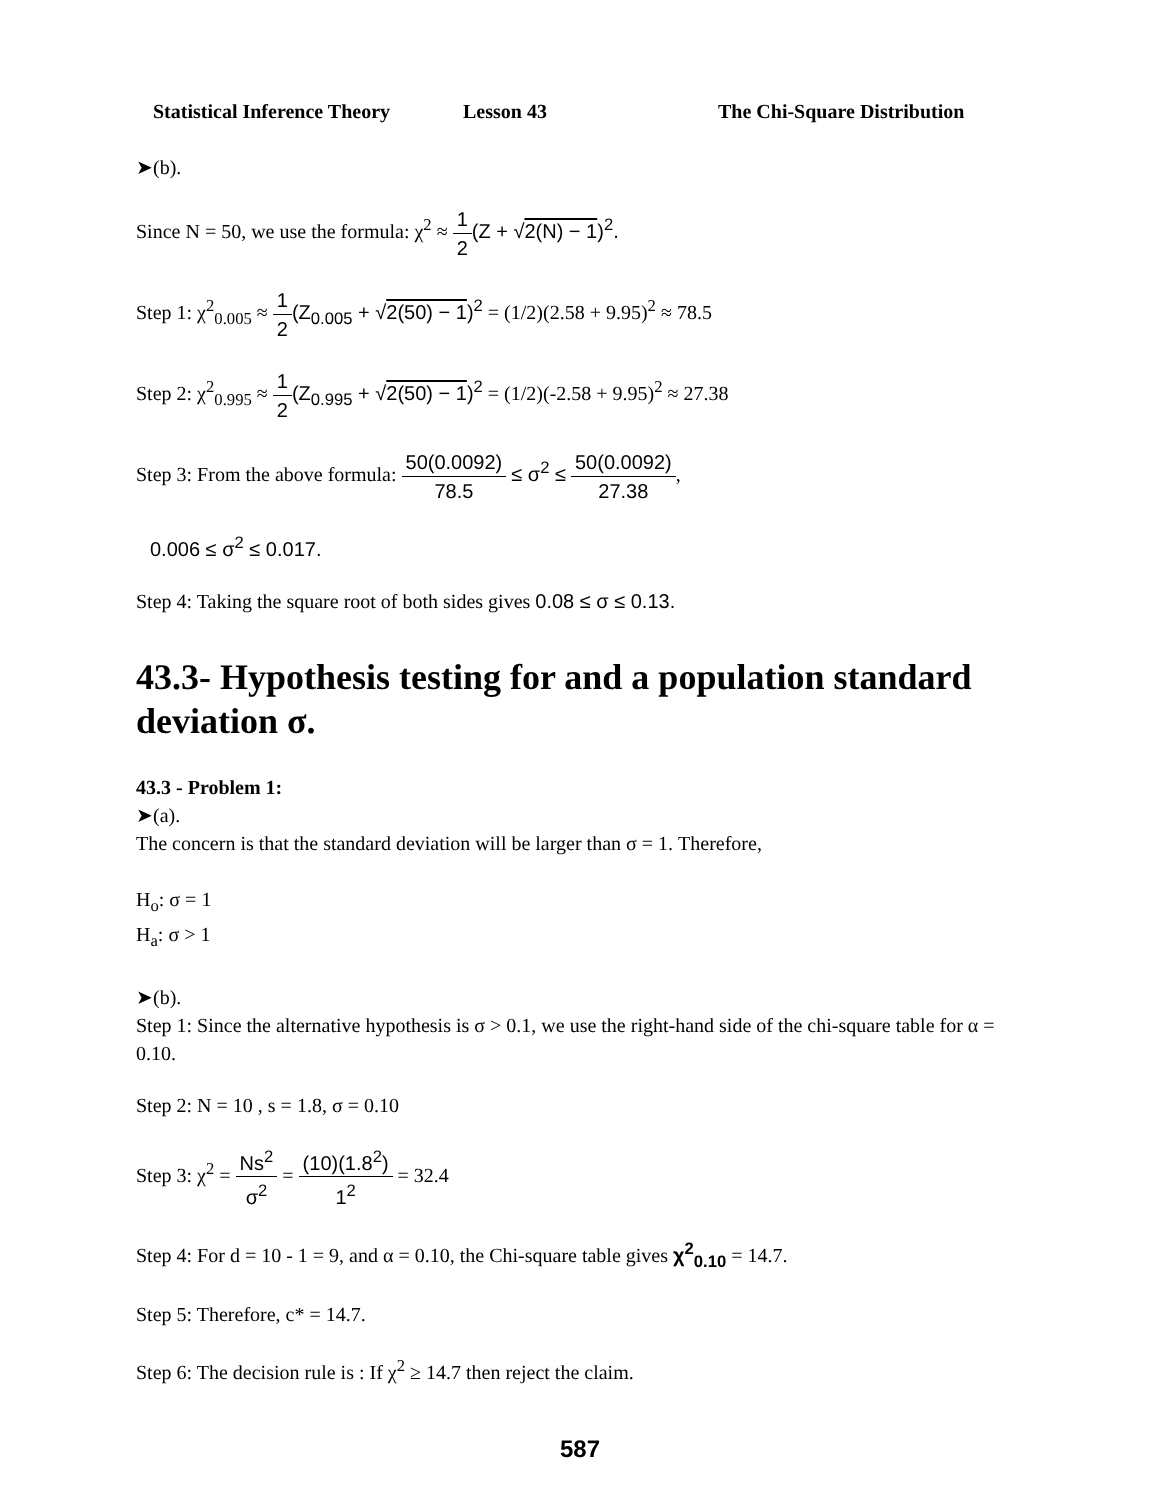Statistical Inference Theory Lesson 43 The Chi-Square Distribution
➤(b).
Since N = 50, we use the formula: χ<sup>2</sup> ≈ 1 2(Z + √2(N) − 1)<sup>2</sup>.
Step 1: χ<sup>2</sup><sub>0.005</sub> ≈ 1 2(Z<sub>0.005</sub> + √2(50) − 1)<sup>2</sup> = (1/2)(2.58 + 9.95)<sup>2</sup> ≈ 78.5
Step 2: χ<sup>2</sup><sub>0.995</sub> ≈ 1 2(Z<sub>0.995</sub> + √2(50) − 1)<sup>2</sup> = (1/2)(-2.58 + 9.95)<sup>2</sup> ≈ 27.38
Step 3: From the above formula: 50(0.0092) 78.5 ≤ σ<sup>2</sup> ≤ 50(0.0092) 27.38,
0.006 ≤ σ<sup>2</sup> ≤ 0.017.
Step 4: Taking the square root of both sides gives 0.08 ≤ σ ≤ 0.13.
43.3- Hypothesis testing for and a population standard deviation σ.
43.3 - Problem 1:
➤(a).
The concern is that the standard deviation will be larger than σ = 1. Therefore,
H<sub>o</sub>: σ = 1
H<sub>a</sub>: σ > 1
➤(b).
Step 1: Since the alternative hypothesis is σ > 0.1, we use the right-hand side of the chi-square table for α = 0.10.
Step 2: N = 10 , s = 1.8, σ = 0.10
Step 3: χ<sup>2</sup> = Ns<sup>2</sup> σ<sup>2</sup> = (10)(1.8<sup>2</sup>) 1<sup>2</sup> = 32.4
Step 4: For d = 10 - 1 = 9, and α = 0.10, the Chi-square table gives χ<sup>2</sup><sub>0.10</sub> = 14.7.
Step 5: Therefore, c* = 14.7.
Step 6: The decision rule is : If χ<sup>2</sup> ≥ 14.7 then reject the claim.
587